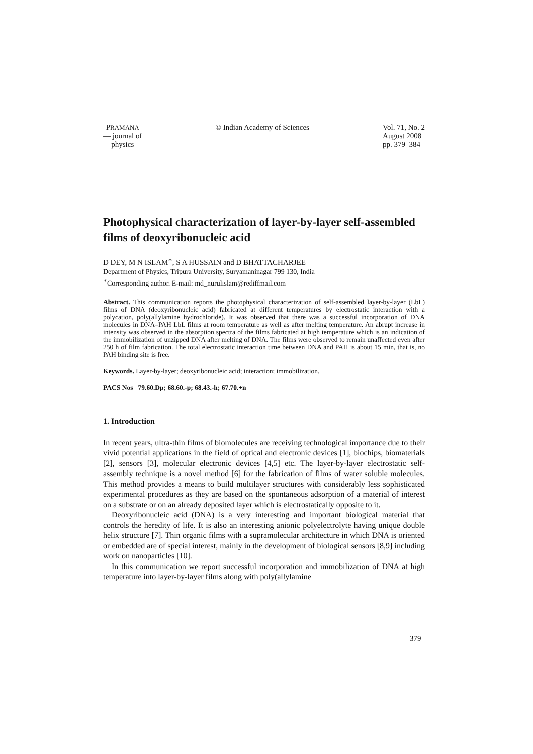PRAMANA
— journal of
physics
© Indian Academy of Sciences Vol. 71, No. 2
August 2008
pp. 379–384
Photophysical characterization of layer-by-layer self-assembled films of deoxyribonucleic acid
D DEY, M N ISLAM<sup>∗</sup>, S A HUSSAIN and D BHATTACHARJEE
Department of Physics, Tripura University, Suryamaninagar 799 130, India
<sup>∗</sup>Corresponding author. E-mail: md_nurulislam@rediffmail.com
Abstract. This communication reports the photophysical characterization of self-assembled layer-by-layer (LbL) films of DNA (deoxyribonucleic acid) fabricated at different temperatures by electrostatic interaction with a polycation, poly(allylamine hydrochloride). It was observed that there was a successful incorporation of DNA molecules in DNA–PAH LbL films at room temperature as well as after melting temperature. An abrupt increase in intensity was observed in the absorption spectra of the films fabricated at high temperature which is an indication of the immobilization of unzipped DNA after melting of DNA. The films were observed to remain unaffected even after 250 h of film fabrication. The total electrostatic interaction time between DNA and PAH is about 15 min, that is, no PAH binding site is free.
Keywords. Layer-by-layer; deoxyribonucleic acid; interaction; immobilization.
PACS Nos 79.60.Dp; 68.60.-p; 68.43.-h; 67.70.+n
1. Introduction
In recent years, ultra-thin films of biomolecules are receiving technological importance due to their vivid potential applications in the field of optical and electronic devices [1], biochips, biomaterials [2], sensors [3], molecular electronic devices [4,5] etc. The layer-by-layer electrostatic self-assembly technique is a novel method [6] for the fabrication of films of water soluble molecules. This method provides a means to build multilayer structures with considerably less sophisticated experimental procedures as they are based on the spontaneous adsorption of a material of interest on a substrate or on an already deposited layer which is electrostatically opposite to it.
Deoxyribonucleic acid (DNA) is a very interesting and important biological material that controls the heredity of life. It is also an interesting anionic polyelectrolyte having unique double helix structure [7]. Thin organic films with a supramolecular architecture in which DNA is oriented or embedded are of special interest, mainly in the development of biological sensors [8,9] including work on nanoparticles [10].
In this communication we report successful incorporation and immobilization of DNA at high temperature into layer-by-layer films along with poly(allylamine
379